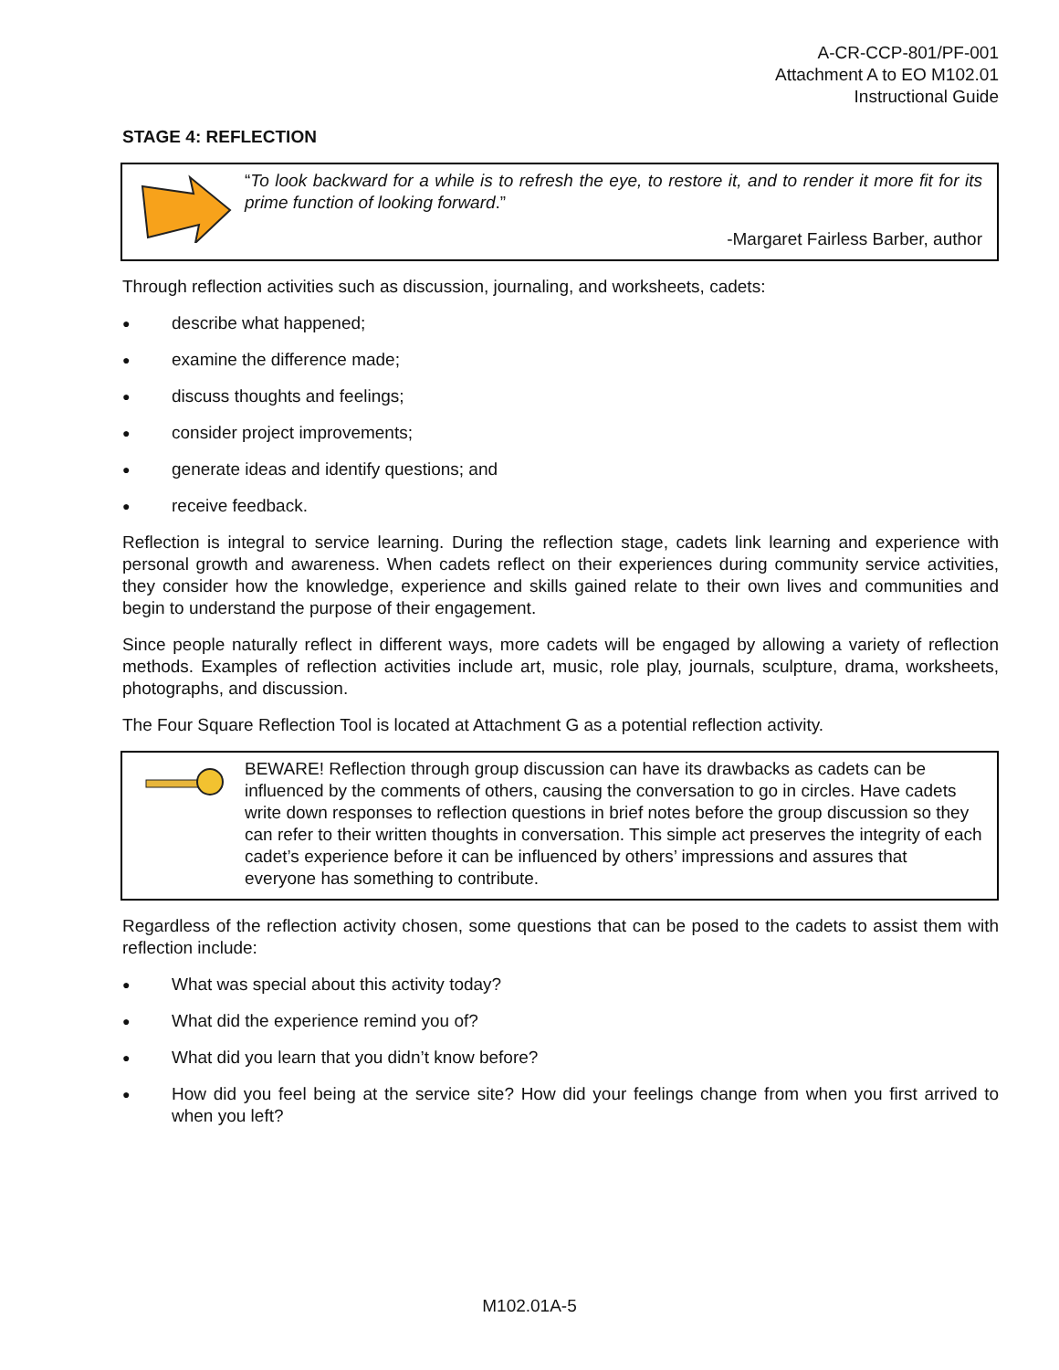A-CR-CCP-801/PF-001
Attachment A to EO M102.01
Instructional Guide
STAGE 4: REFLECTION
“To look backward for a while is to refresh the eye, to restore it, and to render it more fit for its prime function of looking forward.”
-Margaret Fairless Barber, author
Through reflection activities such as discussion, journaling, and worksheets, cadets:
● describe what happened;
● examine the difference made;
● discuss thoughts and feelings;
● consider project improvements;
● generate ideas and identify questions; and
● receive feedback.
Reflection is integral to service learning. During the reflection stage, cadets link learning and experience with personal growth and awareness. When cadets reflect on their experiences during community service activities, they consider how the knowledge, experience and skills gained relate to their own lives and communities and begin to understand the purpose of their engagement.
Since people naturally reflect in different ways, more cadets will be engaged by allowing a variety of reflection methods. Examples of reflection activities include art, music, role play, journals, sculpture, drama, worksheets, photographs, and discussion.
The Four Square Reflection Tool is located at Attachment G as a potential reflection activity.
BEWARE! Reflection through group discussion can have its drawbacks as cadets can be influenced by the comments of others, causing the conversation to go in circles. Have cadets write down responses to reflection questions in brief notes before the group discussion so they can refer to their written thoughts in conversation. This simple act preserves the integrity of each cadet’s experience before it can be influenced by others’ impressions and assures that everyone has something to contribute.
Regardless of the reflection activity chosen, some questions that can be posed to the cadets to assist them with reflection include:
● What was special about this activity today?
● What did the experience remind you of?
● What did you learn that you didn’t know before?
● How did you feel being at the service site? How did your feelings change from when you first arrived to when you left?
M102.01A-5